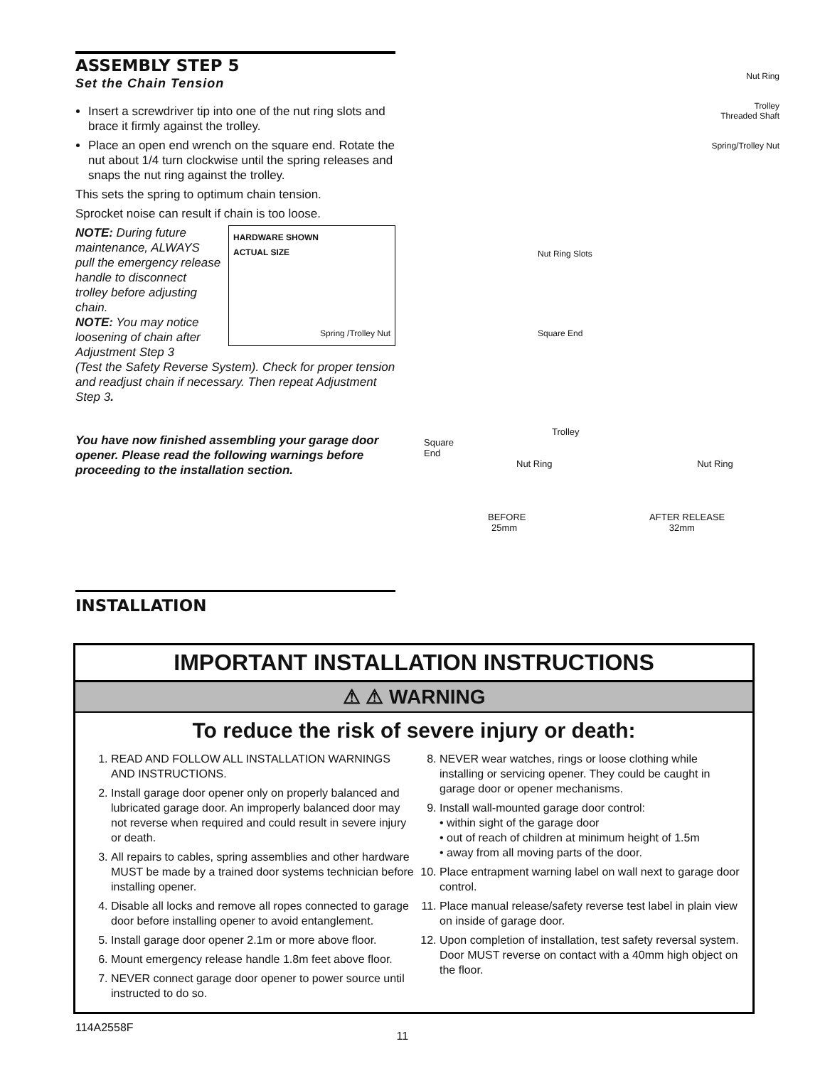ASSEMBLY STEP 5
Set the Chain Tension
Insert a screwdriver tip into one of the nut ring slots and brace it firmly against the trolley.
Place an open end wrench on the square end. Rotate the nut about 1/4 turn clockwise until the spring releases and snaps the nut ring against the trolley.
This sets the spring to optimum chain tension.
Sprocket noise can result if chain is too loose.
NOTE: During future maintenance, ALWAYS pull the emergency release handle to disconnect trolley before adjusting chain.
NOTE: You may notice loosening of chain after Adjustment Step 3
HARDWARE SHOWN
ACTUAL SIZE
Spring /Trolley Nut
(Test the Safety Reverse System). Check for proper tension and readjust chain if necessary. Then repeat Adjustment Step 3.
You have now finished assembling your garage door opener. Please read the following warnings before proceeding to the installation section.
Nut Ring
Trolley
Threaded Shaft
Spring/Trolley Nut
Nut Ring Slots
Square End
Trolley
Square
End
Nut Ring Nut Ring
BEFORE AFTER RELEASE
25mm 32mm
INSTALLATION
IMPORTANT INSTALLATION INSTRUCTIONS
⚠ ⚠ WARNING
To reduce the risk of severe injury or death:
1. READ AND FOLLOW ALL INSTALLATION WARNINGS AND INSTRUCTIONS.
2. Install garage door opener only on properly balanced and lubricated garage door. An improperly balanced door may not reverse when required and could result in severe injury or death.
3. All repairs to cables, spring assemblies and other hardware MUST be made by a trained door systems technician before installing opener.
4. Disable all locks and remove all ropes connected to garage door before installing opener to avoid entanglement.
5. Install garage door opener 2.1m or more above floor.
6. Mount emergency release handle 1.8m feet above floor.
7. NEVER connect garage door opener to power source until instructed to do so.
8. NEVER wear watches, rings or loose clothing while installing or servicing opener. They could be caught in garage door or opener mechanisms.
9. Install wall-mounted garage door control:
• within sight of the garage door
• out of reach of children at minimum height of 1.5m
• away from all moving parts of the door.
10. Place entrapment warning label on wall next to garage door control.
11. Place manual release/safety reverse test label in plain view on inside of garage door.
12. Upon completion of installation, test safety reversal system. Door MUST reverse on contact with a 40mm high object on the floor.
114A2558F 11